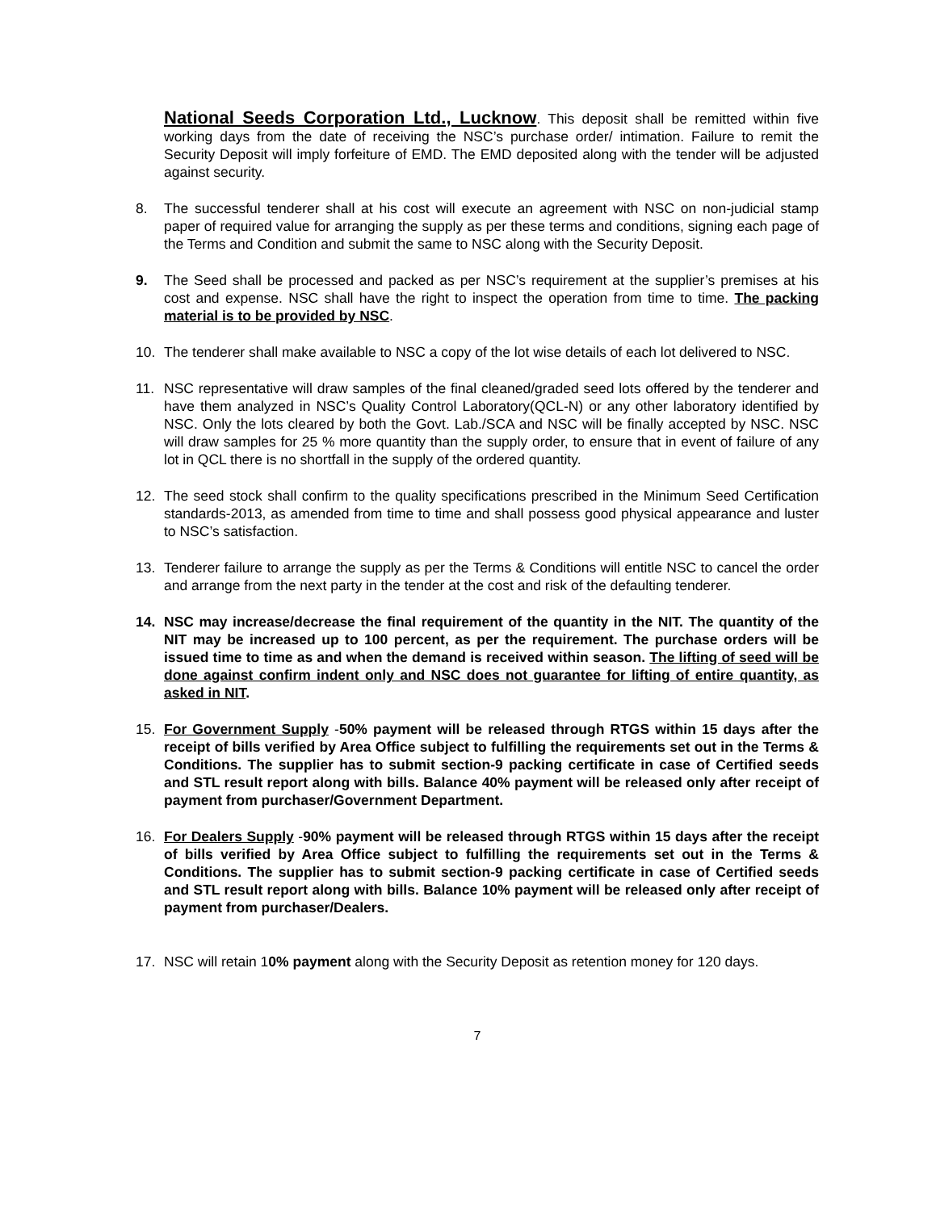National Seeds Corporation Ltd., Lucknow. This deposit shall be remitted within five working days from the date of receiving the NSC’s purchase order/ intimation. Failure to remit the Security Deposit will imply forfeiture of EMD. The EMD deposited along with the tender will be adjusted against security.
8. The successful tenderer shall at his cost will execute an agreement with NSC on non-judicial stamp paper of required value for arranging the supply as per these terms and conditions, signing each page of the Terms and Condition and submit the same to NSC along with the Security Deposit.
9. The Seed shall be processed and packed as per NSC’s requirement at the supplier’s premises at his cost and expense. NSC shall have the right to inspect the operation from time to time. The packing material is to be provided by NSC.
10. The tenderer shall make available to NSC a copy of the lot wise details of each lot delivered to NSC.
11. NSC representative will draw samples of the final cleaned/graded seed lots offered by the tenderer and have them analyzed in NSC’s Quality Control Laboratory(QCL-N) or any other laboratory identified by NSC. Only the lots cleared by both the Govt. Lab./SCA and NSC will be finally accepted by NSC. NSC will draw samples for 25 % more quantity than the supply order, to ensure that in event of failure of any lot in QCL there is no shortfall in the supply of the ordered quantity.
12. The seed stock shall confirm to the quality specifications prescribed in the Minimum Seed Certification standards-2013, as amended from time to time and shall possess good physical appearance and luster to NSC’s satisfaction.
13. Tenderer failure to arrange the supply as per the Terms & Conditions will entitle NSC to cancel the order and arrange from the next party in the tender at the cost and risk of the defaulting tenderer.
14. NSC may increase/decrease the final requirement of the quantity in the NIT. The quantity of the NIT may be increased up to 100 percent, as per the requirement. The purchase orders will be issued time to time as and when the demand is received within season. The lifting of seed will be done against confirm indent only and NSC does not guarantee for lifting of entire quantity, as asked in NIT.
15. For Government Supply -50% payment will be released through RTGS within 15 days after the receipt of bills verified by Area Office subject to fulfilling the requirements set out in the Terms & Conditions. The supplier has to submit section-9 packing certificate in case of Certified seeds and STL result report along with bills. Balance 40% payment will be released only after receipt of payment from purchaser/Government Department.
16. For Dealers Supply -90% payment will be released through RTGS within 15 days after the receipt of bills verified by Area Office subject to fulfilling the requirements set out in the Terms & Conditions. The supplier has to submit section-9 packing certificate in case of Certified seeds and STL result report along with bills. Balance 10% payment will be released only after receipt of payment from purchaser/Dealers.
17. NSC will retain 10% payment along with the Security Deposit as retention money for 120 days.
7